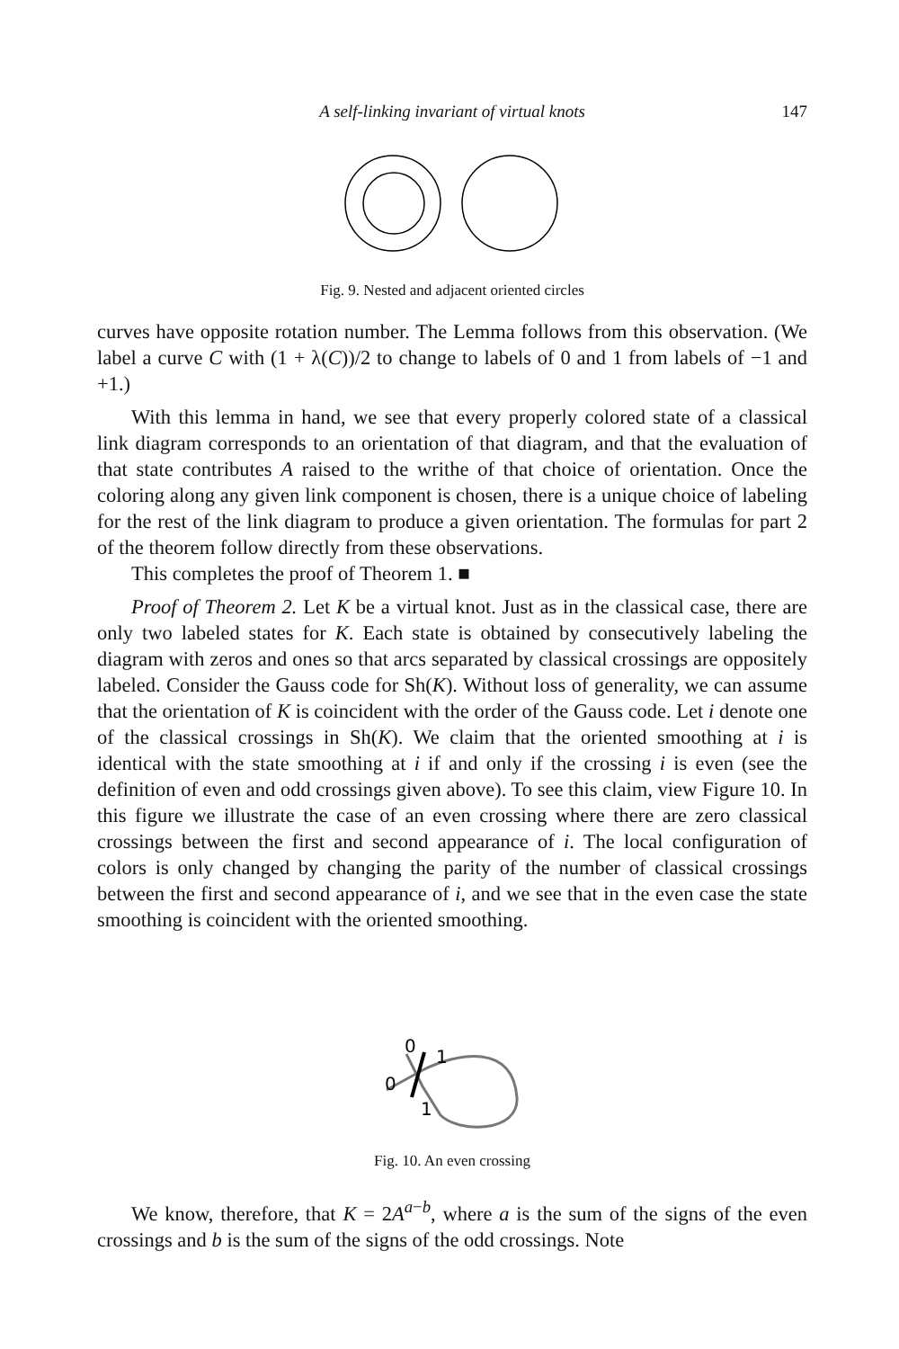A self-linking invariant of virtual knots
147
Fig. 9. Nested and adjacent oriented circles
curves have opposite rotation number. The Lemma follows from this observation. (We label a curve C with (1 + λ(C))/2 to change to labels of 0 and 1 from labels of −1 and +1.)
With this lemma in hand, we see that every properly colored state of a classical link diagram corresponds to an orientation of that diagram, and that the evaluation of that state contributes A raised to the writhe of that choice of orientation. Once the coloring along any given link component is chosen, there is a unique choice of labeling for the rest of the link diagram to produce a given orientation. The formulas for part 2 of the theorem follow directly from these observations.
This completes the proof of Theorem 1. ■
Proof of Theorem 2. Let K be a virtual knot. Just as in the classical case, there are only two labeled states for K. Each state is obtained by consecutively labeling the diagram with zeros and ones so that arcs separated by classical crossings are oppositely labeled. Consider the Gauss code for Sh(K). Without loss of generality, we can assume that the orientation of K is coincident with the order of the Gauss code. Let i denote one of the classical crossings in Sh(K). We claim that the oriented smoothing at i is identical with the state smoothing at i if and only if the crossing i is even (see the definition of even and odd crossings given above). To see this claim, view Figure 10. In this figure we illustrate the case of an even crossing where there are zero classical crossings between the first and second appearance of i. The local configuration of colors is only changed by changing the parity of the number of classical crossings between the first and second appearance of i, and we see that in the even case the state smoothing is coincident with the oriented smoothing.
0
1
0
1
Fig. 10. An even crossing
We know, therefore, that K = 2A<sup>a−b</sup>, where a is the sum of the signs of the even crossings and b is the sum of the signs of the odd crossings. Note